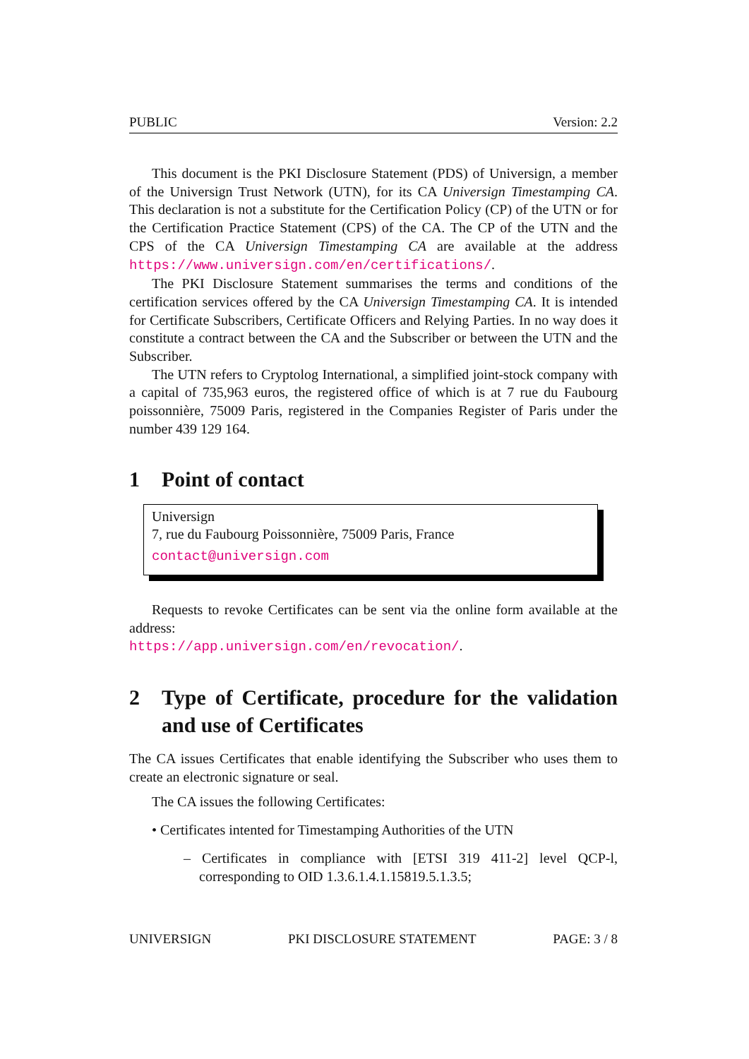PUBLIC Version: 2.2
This document is the PKI Disclosure Statement (PDS) of Universign, a member of the Universign Trust Network (UTN), for its CA Universign Timestamping CA. This declaration is not a substitute for the Certification Policy (CP) of the UTN or for the Certification Practice Statement (CPS) of the CA. The CP of the UTN and the CPS of the CA Universign Timestamping CA are available at the address https://www.universign.com/en/certifications/.
The PKI Disclosure Statement summarises the terms and conditions of the certification services offered by the CA Universign Timestamping CA. It is intended for Certificate Subscribers, Certificate Officers and Relying Parties. In no way does it constitute a contract between the CA and the Subscriber or between the UTN and the Subscriber.
The UTN refers to Cryptolog International, a simplified joint-stock company with a capital of 735,963 euros, the registered office of which is at 7 rue du Faubourg poissonnière, 75009 Paris, registered in the Companies Register of Paris under the number 439 129 164.
1 Point of contact
Universign
7, rue du Faubourg Poissonnière, 75009 Paris, France
contact@universign.com
Requests to revoke Certificates can be sent via the online form available at the address:
https://app.universign.com/en/revocation/.
2 Type of Certificate, procedure for the validation and use of Certificates
The CA issues Certificates that enable identifying the Subscriber who uses them to create an electronic signature or seal.
The CA issues the following Certificates:
• Certificates intented for Timestamping Authorities of the UTN
– Certificates in compliance with [ETSI 319 411-2] level QCP-l, corresponding to OID 1.3.6.1.4.1.15819.5.1.3.5;
UNIVERSIGN PKI DISCLOSURE STATEMENT PAGE: 3 / 8